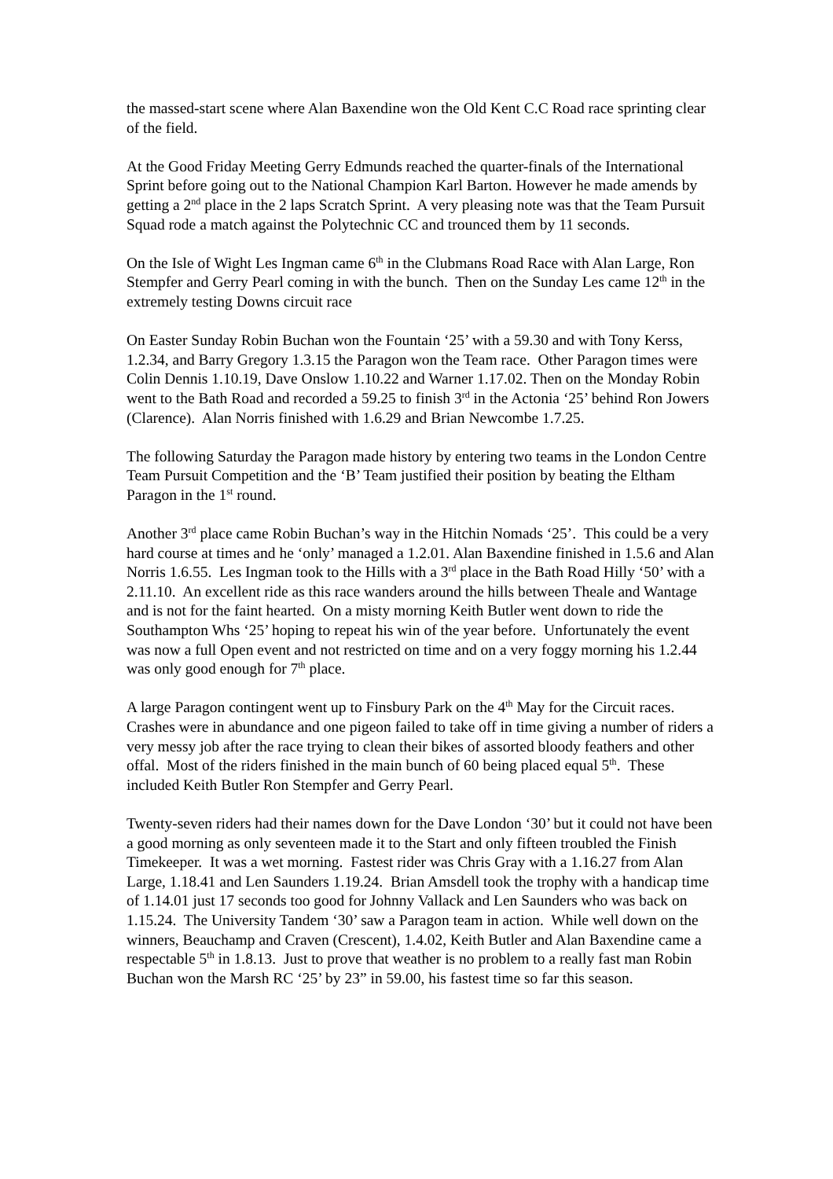the massed-start scene where Alan Baxendine won the Old Kent C.C Road race sprinting clear of the field.
At the Good Friday Meeting Gerry Edmunds reached the quarter-finals of the International Sprint before going out to the National Champion Karl Barton. However he made amends by getting a 2<sup>nd</sup> place in the 2 laps Scratch Sprint. A very pleasing note was that the Team Pursuit Squad rode a match against the Polytechnic CC and trounced them by 11 seconds.
On the Isle of Wight Les Ingman came 6<sup>th</sup> in the Clubmans Road Race with Alan Large, Ron Stempfer and Gerry Pearl coming in with the bunch. Then on the Sunday Les came 12<sup>th</sup> in the extremely testing Downs circuit race
On Easter Sunday Robin Buchan won the Fountain ‘25’ with a 59.30 and with Tony Kerss, 1.2.34, and Barry Gregory 1.3.15 the Paragon won the Team race. Other Paragon times were Colin Dennis 1.10.19, Dave Onslow 1.10.22 and Warner 1.17.02. Then on the Monday Robin went to the Bath Road and recorded a 59.25 to finish 3<sup>rd</sup> in the Actonia ‘25’ behind Ron Jowers (Clarence). Alan Norris finished with 1.6.29 and Brian Newcombe 1.7.25.
The following Saturday the Paragon made history by entering two teams in the London Centre Team Pursuit Competition and the ‘B’ Team justified their position by beating the Eltham Paragon in the 1<sup>st</sup> round.
Another 3<sup>rd</sup> place came Robin Buchan’s way in the Hitchin Nomads ‘25’. This could be a very hard course at times and he ‘only’ managed a 1.2.01. Alan Baxendine finished in 1.5.6 and Alan Norris 1.6.55. Les Ingman took to the Hills with a 3<sup>rd</sup> place in the Bath Road Hilly ‘50’ with a 2.11.10. An excellent ride as this race wanders around the hills between Theale and Wantage and is not for the faint hearted. On a misty morning Keith Butler went down to ride the Southampton Whs ‘25’ hoping to repeat his win of the year before. Unfortunately the event was now a full Open event and not restricted on time and on a very foggy morning his 1.2.44 was only good enough for 7<sup>th</sup> place.
A large Paragon contingent went up to Finsbury Park on the 4<sup>th</sup> May for the Circuit races. Crashes were in abundance and one pigeon failed to take off in time giving a number of riders a very messy job after the race trying to clean their bikes of assorted bloody feathers and other offal. Most of the riders finished in the main bunch of 60 being placed equal 5<sup>th</sup>. These included Keith Butler Ron Stempfer and Gerry Pearl.
Twenty-seven riders had their names down for the Dave London ‘30’ but it could not have been a good morning as only seventeen made it to the Start and only fifteen troubled the Finish Timekeeper. It was a wet morning. Fastest rider was Chris Gray with a 1.16.27 from Alan Large, 1.18.41 and Len Saunders 1.19.24. Brian Amsdell took the trophy with a handicap time of 1.14.01 just 17 seconds too good for Johnny Vallack and Len Saunders who was back on 1.15.24. The University Tandem ‘30’ saw a Paragon team in action. While well down on the winners, Beauchamp and Craven (Crescent), 1.4.02, Keith Butler and Alan Baxendine came a respectable 5<sup>th</sup> in 1.8.13. Just to prove that weather is no problem to a really fast man Robin Buchan won the Marsh RC ‘25’ by 23” in 59.00, his fastest time so far this season.